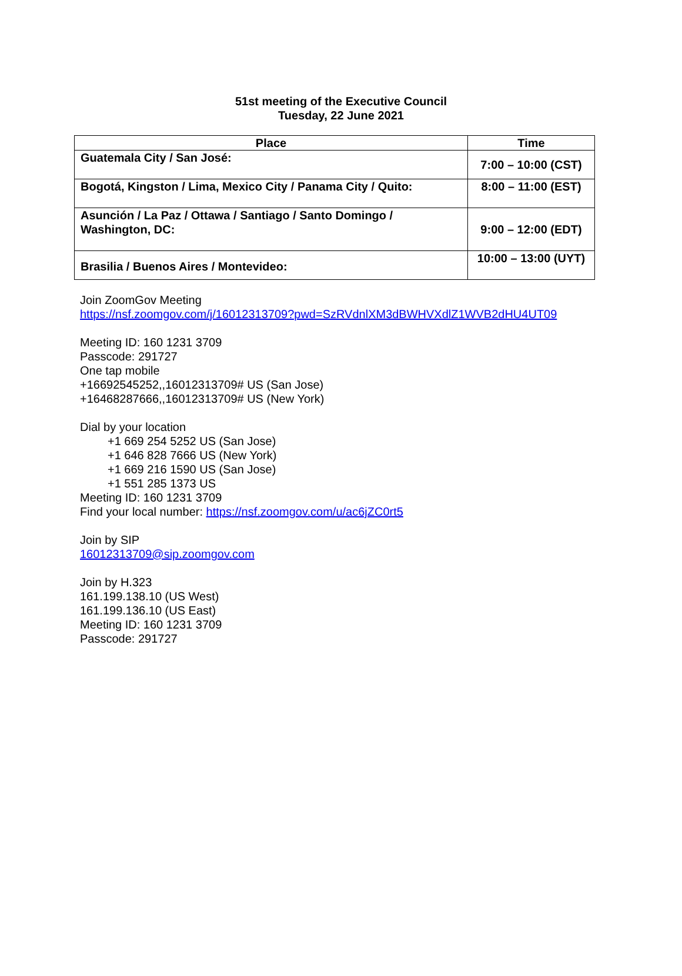51st meeting of the Executive Council
Tuesday, 22 June 2021
| Place | Time |
| --- | --- |
| Guatemala City / San José: | 7:00 – 10:00 (CST) |
| Bogotá, Kingston / Lima, Mexico City / Panama City / Quito: | 8:00 – 11:00 (EST) |
| Asunción / La Paz / Ottawa / Santiago / Santo Domingo / Washington, DC: | 9:00 – 12:00 (EDT) |
| Brasilia / Buenos Aires / Montevideo: | 10:00 – 13:00 (UYT) |
Join ZoomGov Meeting
https://nsf.zoomgov.com/j/16012313709?pwd=SzRVdnlXM3dBWHVXdlZ1WVB2dHU4UT09
Meeting ID: 160 1231 3709
Passcode: 291727
One tap mobile
+16692545252,,16012313709# US (San Jose)
+16468287666,,16012313709# US (New York)
Dial by your location
+1 669 254 5252 US (San Jose)
+1 646 828 7666 US (New York)
+1 669 216 1590 US (San Jose)
+1 551 285 1373 US
Meeting ID: 160 1231 3709
Find your local number: https://nsf.zoomgov.com/u/ac6jZC0rt5
Join by SIP
16012313709@sip.zoomgov.com
Join by H.323
161.199.138.10 (US West)
161.199.136.10 (US East)
Meeting ID: 160 1231 3709
Passcode: 291727